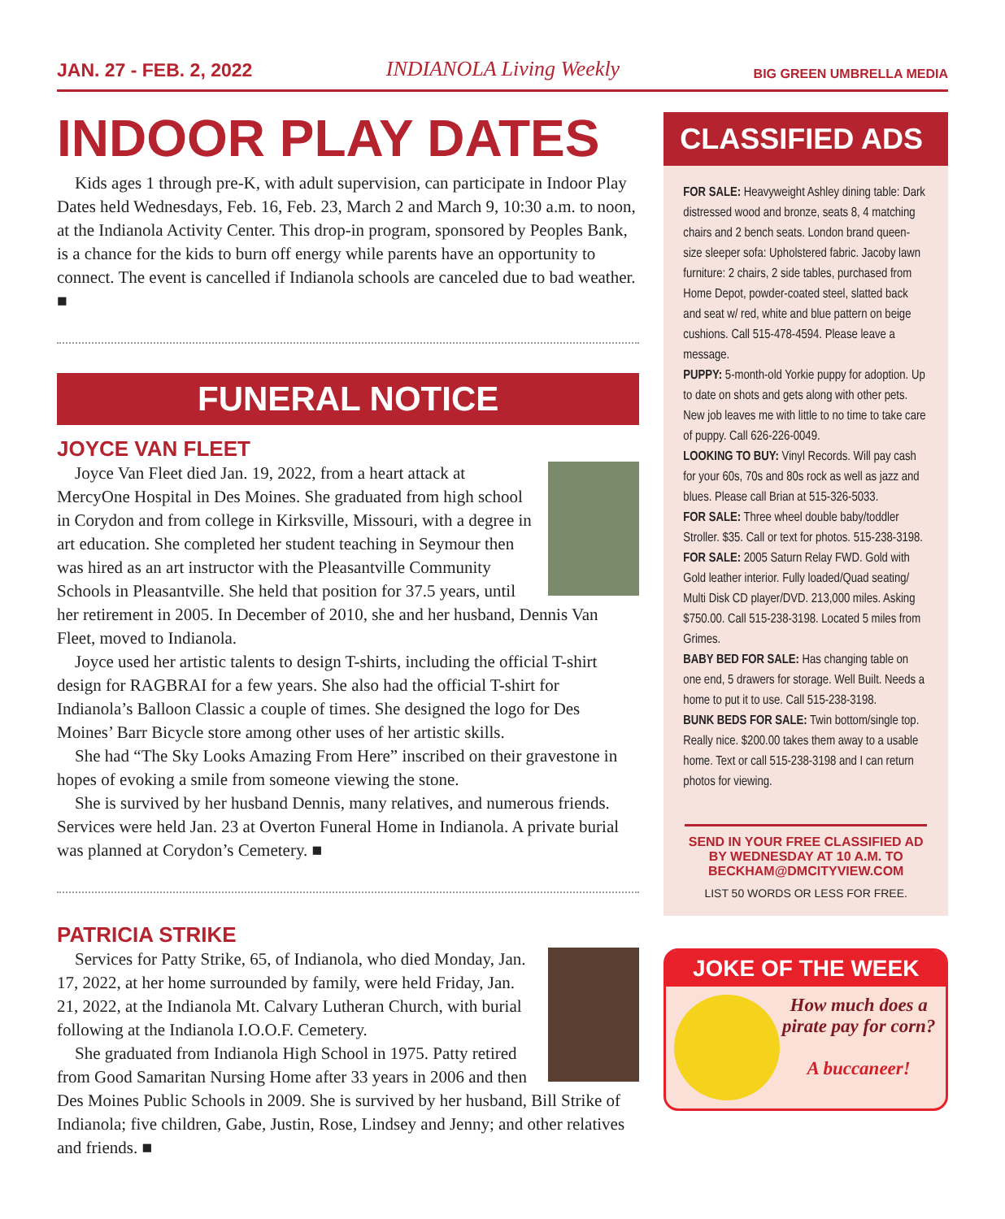JAN. 27 - FEB. 2, 2022 INDIANOLA Living Weekly BIG GREEN UMBRELLA MEDIA
INDOOR PLAY DATES
Kids ages 1 through pre-K, with adult supervision, can participate in Indoor Play Dates held Wednesdays, Feb. 16, Feb. 23, March 2 and March 9, 10:30 a.m. to noon, at the Indianola Activity Center. This drop-in program, sponsored by Peoples Bank, is a chance for the kids to burn off energy while parents have an opportunity to connect. The event is cancelled if Indianola schools are canceled due to bad weather. ■
FUNERAL NOTICE
JOYCE VAN FLEET
Joyce Van Fleet died Jan. 19, 2022, from a heart attack at MercyOne Hospital in Des Moines. She graduated from high school in Corydon and from college in Kirksville, Missouri, with a degree in art education. She completed her student teaching in Seymour then was hired as an art instructor with the Pleasantville Community Schools in Pleasantville. She held that position for 37.5 years, until her retirement in 2005. In December of 2010, she and her husband, Dennis Van Fleet, moved to Indianola.
Joyce used her artistic talents to design T-shirts, including the official T-shirt design for RAGBRAI for a few years. She also had the official T-shirt for Indianola’s Balloon Classic a couple of times. She designed the logo for Des Moines’ Barr Bicycle store among other uses of her artistic skills.
She had “The Sky Looks Amazing From Here” inscribed on their gravestone in hopes of evoking a smile from someone viewing the stone.
She is survived by her husband Dennis, many relatives, and numerous friends. Services were held Jan. 23 at Overton Funeral Home in Indianola. A private burial was planned at Corydon’s Cemetery. ■
PATRICIA STRIKE
Services for Patty Strike, 65, of Indianola, who died Monday, Jan. 17, 2022, at her home surrounded by family, were held Friday, Jan. 21, 2022, at the Indianola Mt. Calvary Lutheran Church, with burial following at the Indianola I.O.O.F. Cemetery.
She graduated from Indianola High School in 1975. Patty retired from Good Samaritan Nursing Home after 33 years in 2006 and then Des Moines Public Schools in 2009. She is survived by her husband, Bill Strike of Indianola; five children, Gabe, Justin, Rose, Lindsey and Jenny; and other relatives and friends. ■
CLASSIFIED ADS
FOR SALE: Heavyweight Ashley dining table: Dark distressed wood and bronze, seats 8, 4 matching chairs and 2 bench seats. London brand queen-size sleeper sofa: Upholstered fabric. Jacoby lawn furniture: 2 chairs, 2 side tables, purchased from Home Depot, powder-coated steel, slatted back and seat w/ red, white and blue pattern on beige cushions. Call 515-478-4594. Please leave a message.
PUPPY: 5-month-old Yorkie puppy for adoption. Up to date on shots and gets along with other pets. New job leaves me with little to no time to take care of puppy. Call 626-226-0049.
LOOKING TO BUY: Vinyl Records. Will pay cash for your 60s, 70s and 80s rock as well as jazz and blues. Please call Brian at 515-326-5033.
FOR SALE: Three wheel double baby/toddler Stroller. $35. Call or text for photos. 515-238-3198.
FOR SALE: 2005 Saturn Relay FWD. Gold with Gold leather interior. Fully loaded/Quad seating/ Multi Disk CD player/DVD. 213,000 miles. Asking $750.00. Call 515-238-3198. Located 5 miles from Grimes.
BABY BED FOR SALE: Has changing table on one end, 5 drawers for storage. Well Built. Needs a home to put it to use. Call 515-238-3198.
BUNK BEDS FOR SALE: Twin bottom/single top. Really nice. $200.00 takes them away to a usable home. Text or call 515-238-3198 and I can return photos for viewing.
SEND IN YOUR FREE CLASSIFIED AD BY WEDNESDAY AT 10 A.M. TO BECKHAM@DMCITYVIEW.COM
LIST 50 WORDS OR LESS FOR FREE.
JOKE OF THE WEEK
How much does a pirate pay for corn?
A buccaneer!